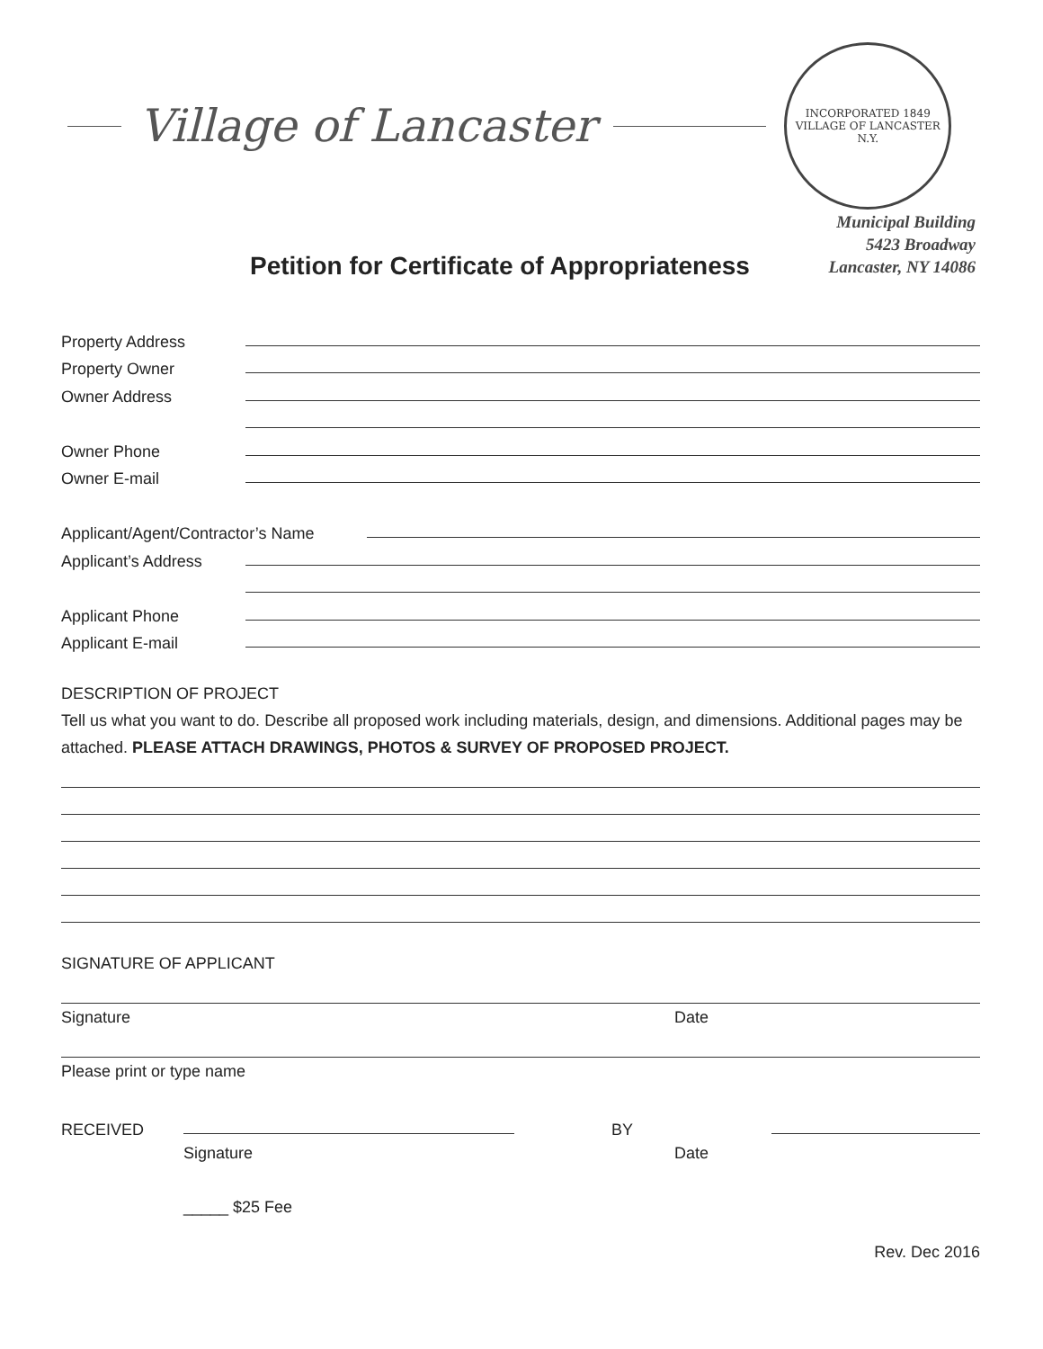Village of Lancaster
INCORPORATED 1849
VILLAGE OF LANCASTER N.Y.
Municipal Building
5423 Broadway
Lancaster, NY 14086
Petition for Certificate of Appropriateness
Property Address
Property Owner
Owner Address
Owner Phone
Owner E-mail
Applicant/Agent/Contractor’s Name
Applicant’s Address
Applicant Phone
Applicant E-mail
DESCRIPTION OF PROJECT
Tell us what you want to do. Describe all proposed work including materials, design, and dimensions. Additional pages may be attached. PLEASE ATTACH DRAWINGS, PHOTOS & SURVEY OF PROPOSED PROJECT.
SIGNATURE OF APPLICANT
Signature Date
Please print or type name
RECEIVED BY
Signature Date
_____ $25 Fee
Rev. Dec 2016